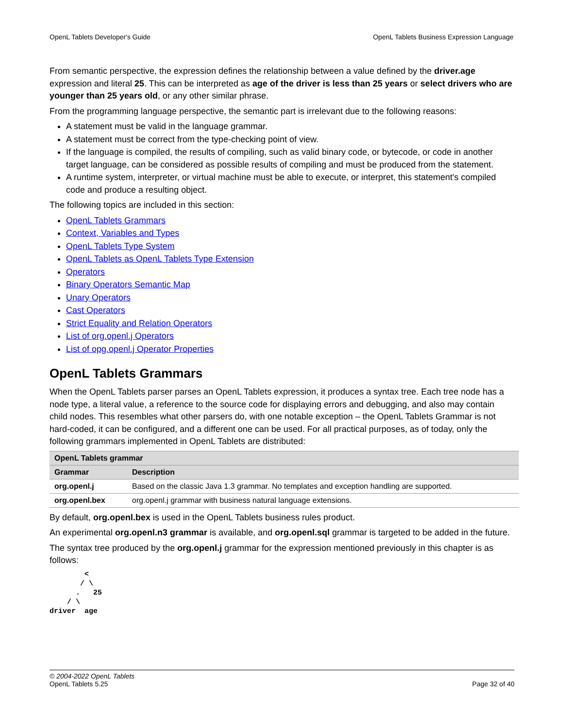OpenL Tablets Developer's Guide OpenL Tablets Business Expression Language
From semantic perspective, the expression defines the relationship between a value defined by the driver.age expression and literal 25. This can be interpreted as age of the driver is less than 25 years or select drivers who are younger than 25 years old, or any other similar phrase.
From the programming language perspective, the semantic part is irrelevant due to the following reasons:
A statement must be valid in the language grammar.
A statement must be correct from the type-checking point of view.
If the language is compiled, the results of compiling, such as valid binary code, or bytecode, or code in another target language, can be considered as possible results of compiling and must be produced from the statement.
A runtime system, interpreter, or virtual machine must be able to execute, or interpret, this statement's compiled code and produce a resulting object.
The following topics are included in this section:
OpenL Tablets Grammars
Context, Variables and Types
OpenL Tablets Type System
OpenL Tablets as OpenL Tablets Type Extension
Operators
Binary Operators Semantic Map
Unary Operators
Cast Operators
Strict Equality and Relation Operators
List of org.openl.j Operators
List of opg.openl.j Operator Properties
OpenL Tablets Grammars
When the OpenL Tablets parser parses an OpenL Tablets expression, it produces a syntax tree. Each tree node has a node type, a literal value, a reference to the source code for displaying errors and debugging, and also may contain child nodes. This resembles what other parsers do, with one notable exception – the OpenL Tablets Grammar is not hard-coded, it can be configured, and a different one can be used. For all practical purposes, as of today, only the following grammars implemented in OpenL Tablets are distributed:
| OpenL Tablets grammar | |
| --- | --- |
| Grammar | Description |
| org.openl.j | Based on the classic Java 1.3 grammar. No templates and exception handling are supported. |
| org.openl.bex | org.openl.j grammar with business natural language extensions. |
By default, org.openl.bex is used in the OpenL Tablets business rules product.
An experimental org.openl.n3 grammar is available, and org.openl.sql grammar is targeted to be added in the future.
The syntax tree produced by the org.openl.j grammar for the expression mentioned previously in this chapter is as follows:
        <
       / \
      .   25
    / \
driver  age
© 2004-2022 OpenL Tablets
OpenL Tablets 5.25 Page 32 of 40